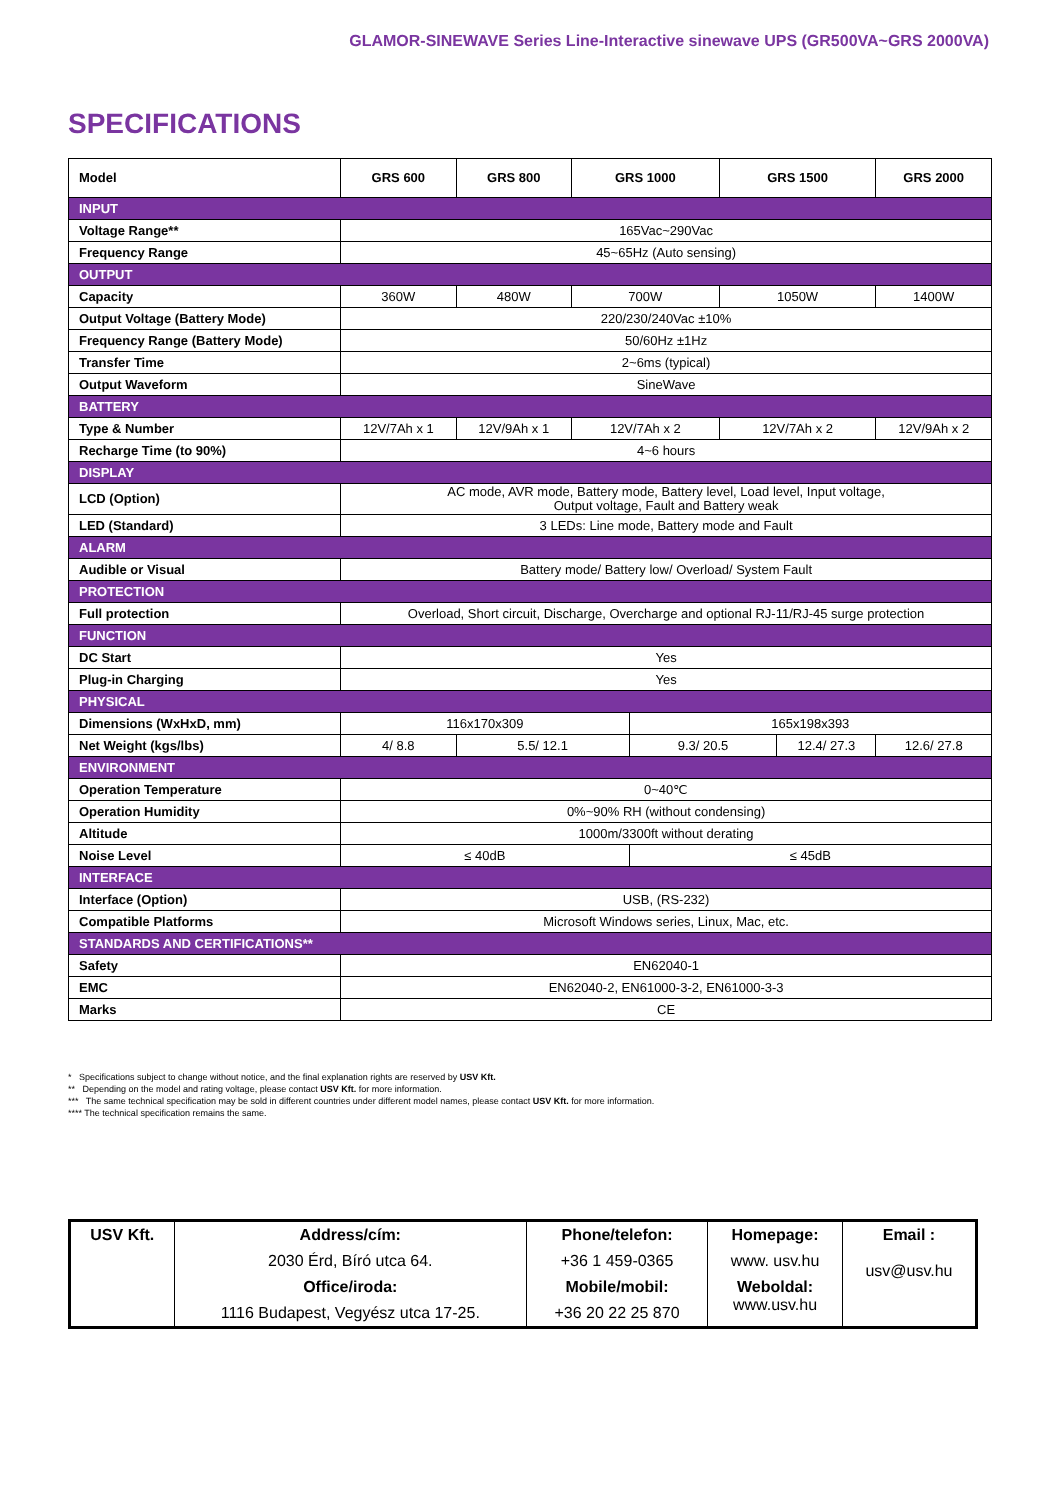GLAMOR-SINEWAVE Series Line-Interactive sinewave UPS (GR500VA~GRS 2000VA)
SPECIFICATIONS
| Model | GRS 600 | GRS 800 | GRS 1000 | | GRS 1500 | | GRS 2000 | |
| --- | --- | --- | --- | --- | --- | --- | --- | --- |
| INPUT | | | | | | | | |
| Voltage Range** | 165Vac~290Vac | | | | | | | |
| Frequency Range | 45~65Hz (Auto sensing) | | | | | | | |
| OUTPUT | | | | | | | | |
| Capacity | 360W | 480W | 700W | | 1050W | | 1400W | |
| Output Voltage (Battery Mode) | 220/230/240Vac ±10% | | | | | | | |
| Frequency Range (Battery Mode) | 50/60Hz ±1Hz | | | | | | | |
| Transfer Time | 2~6ms (typical) | | | | | | | |
| Output Waveform | SineWave | | | | | | | |
| BATTERY | | | | | | | | |
| Type & Number | 12V/7Ah x 1 | 12V/9Ah x 1 | 12V/7Ah x 2 | | 12V/7Ah x 2 | | 12V/9Ah x 2 | |
| Recharge Time (to 90%) | 4~6 hours | | | | | | | |
| DISPLAY | | | | | | | | |
| LCD (Option) | AC mode, AVR mode, Battery mode, Battery level, Load level, Input voltage, Output voltage, Fault and Battery weak | | | | | | | |
| LED (Standard) | 3 LEDs: Line mode, Battery mode and Fault | | | | | | | |
| ALARM | | | | | | | | |
| Audible or Visual | Battery mode/ Battery low/ Overload/ System Fault | | | | | | | |
| PROTECTION | | | | | | | | |
| Full protection | Overload, Short circuit, Discharge, Overcharge and optional RJ-11/RJ-45 surge protection | | | | | | | |
| FUNCTION | | | | | | | | |
| DC Start | Yes | | | | | | | |
| Plug-in Charging | Yes | | | | | | | |
| PHYSICAL | | | | | | | | |
| Dimensions (WxHxD, mm) | 116x170x309 | | | 165x198x393 | | | | |
| Net Weight (kgs/lbs) | 4/ 8.8 | 5.5/ 12.1 | | 9.3/ 20.5 | | 12.4/ 27.3 | | 12.6/ 27.8 |
| ENVIRONMENT | | | | | | | | |
| Operation Temperature | 0~40℃ | | | | | | | |
| Operation Humidity | 0%~90% RH (without condensing) | | | | | | | |
| Altitude | 1000m/3300ft without derating | | | | | | | |
| Noise Level | ≤ 40dB | | | ≤ 45dB | | | | |
| INTERFACE | | | | | | | | |
| Interface (Option) | USB, (RS-232) | | | | | | | |
| Compatible Platforms | Microsoft Windows series, Linux, Mac, etc. | | | | | | | |
| STANDARDS AND CERTIFICATIONS** | | | | | | | | |
| Safety | EN62040-1 | | | | | | | |
| EMC | EN62040-2, EN61000-3-2, EN61000-3-3 | | | | | | | |
| Marks | CE | | | | | | | |
* Specifications subject to change without notice, and the final explanation rights are reserved by USV Kft.
** Depending on the model and rating voltage, please contact USV Kft. for more information.
*** The same technical specification may be sold in different countries under different model names, please contact USV Kft. for more information.
**** The technical specification remains the same.
| USV Kft. | Address/cím: | Phone/telefon: | Homepage: | Email : usv@usv.hu |
| | 2030 Érd, Bíró utca 64. | +36 1 459-0365 | www. usv.hu | |
| | Office/iroda: | Mobile/mobil: | Weboldal: www.usv.hu | |
| | 1116 Budapest, Vegyész utca 17-25. | +36 20 22 25 870 | | |